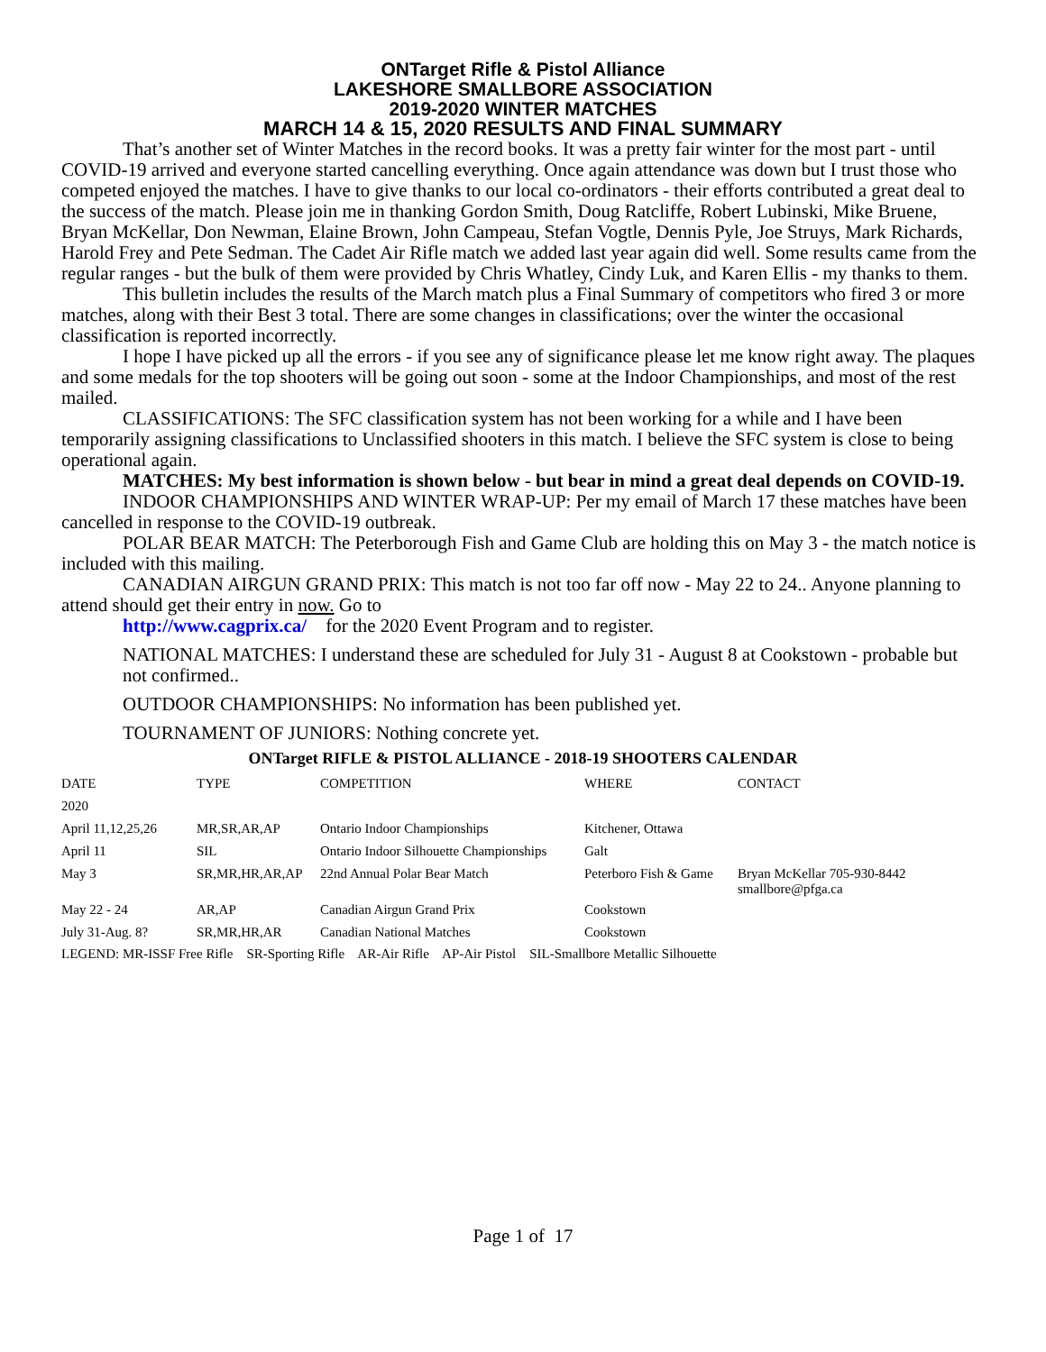ONTarget Rifle & Pistol Alliance
LAKESHORE SMALLBORE ASSOCIATION
2019-2020 WINTER MATCHES
MARCH 14 & 15, 2020 RESULTS AND FINAL SUMMARY
That’s another set of Winter Matches in the record books. It was a pretty fair winter for the most part - until COVID-19 arrived and everyone started cancelling everything. Once again attendance was down but I trust those who competed enjoyed the matches. I have to give thanks to our local co-ordinators - their efforts contributed a great deal to the success of the match. Please join me in thanking Gordon Smith, Doug Ratcliffe, Robert Lubinski, Mike Bruene, Bryan McKellar, Don Newman, Elaine Brown, John Campeau, Stefan Vogtle, Dennis Pyle, Joe Struys, Mark Richards, Harold Frey and Pete Sedman. The Cadet Air Rifle match we added last year again did well. Some results came from the regular ranges - but the bulk of them were provided by Chris Whatley, Cindy Luk, and Karen Ellis - my thanks to them.
This bulletin includes the results of the March match plus a Final Summary of competitors who fired 3 or more matches, along with their Best 3 total. There are some changes in classifications; over the winter the occasional classification is reported incorrectly.
I hope I have picked up all the errors - if you see any of significance please let me know right away. The plaques and some medals for the top shooters will be going out soon - some at the Indoor Championships, and most of the rest mailed.
CLASSIFICATIONS: The SFC classification system has not been working for a while and I have been temporarily assigning classifications to Unclassified shooters in this match. I believe the SFC system is close to being operational again.
MATCHES: My best information is shown below - but bear in mind a great deal depends on COVID-19.
INDOOR CHAMPIONSHIPS AND WINTER WRAP-UP: Per my email of March 17 these matches have been cancelled in response to the COVID-19 outbreak.
POLAR BEAR MATCH: The Peterborough Fish and Game Club are holding this on May 3 - the match notice is included with this mailing.
CANADIAN AIRGUN GRAND PRIX: This match is not too far off now - May 22 to 24.. Anyone planning to attend should get their entry in now. Go to
http://www.cagprix.ca/ for the 2020 Event Program and to register.
NATIONAL MATCHES: I understand these are scheduled for July 31 - August 8 at Cookstown - probable but not confirmed..
OUTDOOR CHAMPIONSHIPS: No information has been published yet.
TOURNAMENT OF JUNIORS: Nothing concrete yet.
ONTarget RIFLE & PISTOL ALLIANCE - 2018-19 SHOOTERS CALENDAR
| DATE | TYPE | COMPETITION | WHERE | CONTACT |
| --- | --- | --- | --- | --- |
| 2020 | | | | |
| April 11,12,25,26 | MR,SR,AR,AP | Ontario Indoor Championships | Kitchener, Ottawa | |
| April 11 | SIL | Ontario Indoor Silhouette Championships | Galt | |
| May 3 | SR,MR,HR,AR,AP | 22nd Annual Polar Bear Match | Peterboro Fish & Game | Bryan McKellar 705-930-8442 smallbore@pfga.ca |
| May 22 - 24 | AR,AP | Canadian Airgun Grand Prix | Cookstown | |
| July 31-Aug. 8? | SR,MR,HR,AR | Canadian National Matches | Cookstown | |
LEGEND: MR-ISSF Free Rifle SR-Sporting Rifle AR-Air Rifle AP-Air Pistol SIL-Smallbore Metallic Silhouette
Page 1 of 17